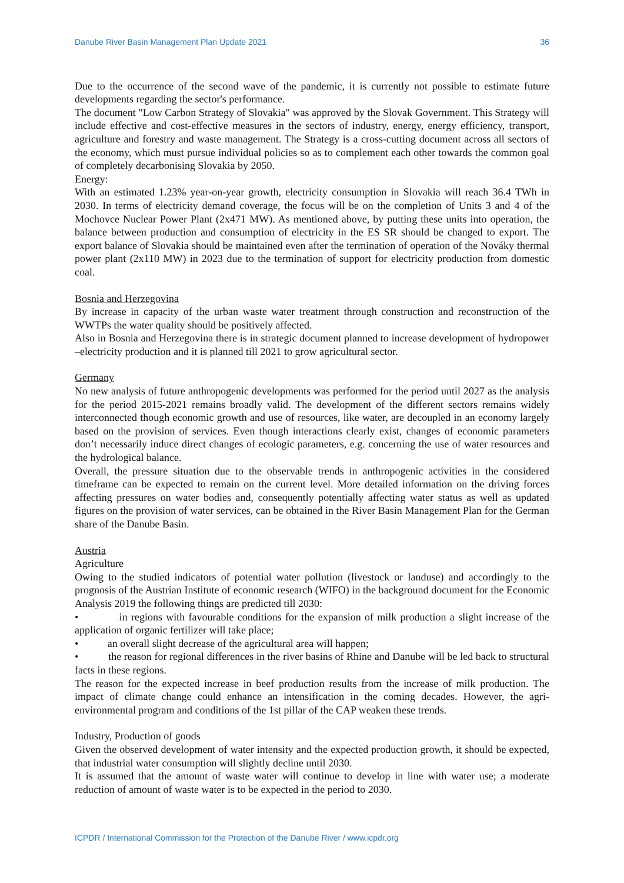Danube River Basin Management Plan Update 2021 36
Due to the occurrence of the second wave of the pandemic, it is currently not possible to estimate future developments regarding the sector's performance.
The document "Low Carbon Strategy of Slovakia" was approved by the Slovak Government. This Strategy will include effective and cost-effective measures in the sectors of industry, energy, energy efficiency, transport, agriculture and forestry and waste management. The Strategy is a cross-cutting document across all sectors of the economy, which must pursue individual policies so as to complement each other towards the common goal of completely decarbonising Slovakia by 2050.
Energy:
With an estimated 1.23% year-on-year growth, electricity consumption in Slovakia will reach 36.4 TWh in 2030. In terms of electricity demand coverage, the focus will be on the completion of Units 3 and 4 of the Mochovce Nuclear Power Plant (2x471 MW). As mentioned above, by putting these units into operation, the balance between production and consumption of electricity in the ES SR should be changed to export. The export balance of Slovakia should be maintained even after the termination of operation of the Nováky thermal power plant (2x110 MW) in 2023 due to the termination of support for electricity production from domestic coal.
Bosnia and Herzegovina
By increase in capacity of the urban waste water treatment through construction and reconstruction of the WWTPs the water quality should be positively affected.
Also in Bosnia and Herzegovina there is in strategic document planned to increase development of hydropower –electricity production and it is planned till 2021 to grow agricultural sector.
Germany
No new analysis of future anthropogenic developments was performed for the period until 2027 as the analysis for the period 2015-2021 remains broadly valid. The development of the different sectors remains widely interconnected though economic growth and use of resources, like water, are decoupled in an economy largely based on the provision of services. Even though interactions clearly exist, changes of economic parameters don’t necessarily induce direct changes of ecologic parameters, e.g. concerning the use of water resources and the hydrological balance.
Overall, the pressure situation due to the observable trends in anthropogenic activities in the considered timeframe can be expected to remain on the current level. More detailed information on the driving forces affecting pressures on water bodies and, consequently potentially affecting water status as well as updated figures on the provision of water services, can be obtained in the River Basin Management Plan for the German share of the Danube Basin.
Austria
Agriculture
Owing to the studied indicators of potential water pollution (livestock or landuse) and accordingly to the prognosis of the Austrian Institute of economic research (WIFO) in the background document for the Economic Analysis 2019 the following things are predicted till 2030:
• in regions with favourable conditions for the expansion of milk production a slight increase of the application of organic fertilizer will take place;
• an overall slight decrease of the agricultural area will happen;
• the reason for regional differences in the river basins of Rhine and Danube will be led back to structural facts in these regions.
The reason for the expected increase in beef production results from the increase of milk production. The impact of climate change could enhance an intensification in the coming decades. However, the agri-environmental program and conditions of the 1st pillar of the CAP weaken these trends.
Industry, Production of goods
Given the observed development of water intensity and the expected production growth, it should be expected, that industrial water consumption will slightly decline until 2030.
It is assumed that the amount of waste water will continue to develop in line with water use; a moderate reduction of amount of waste water is to be expected in the period to 2030.
ICPDR / International Commission for the Protection of the Danube River / www.icpdr.org